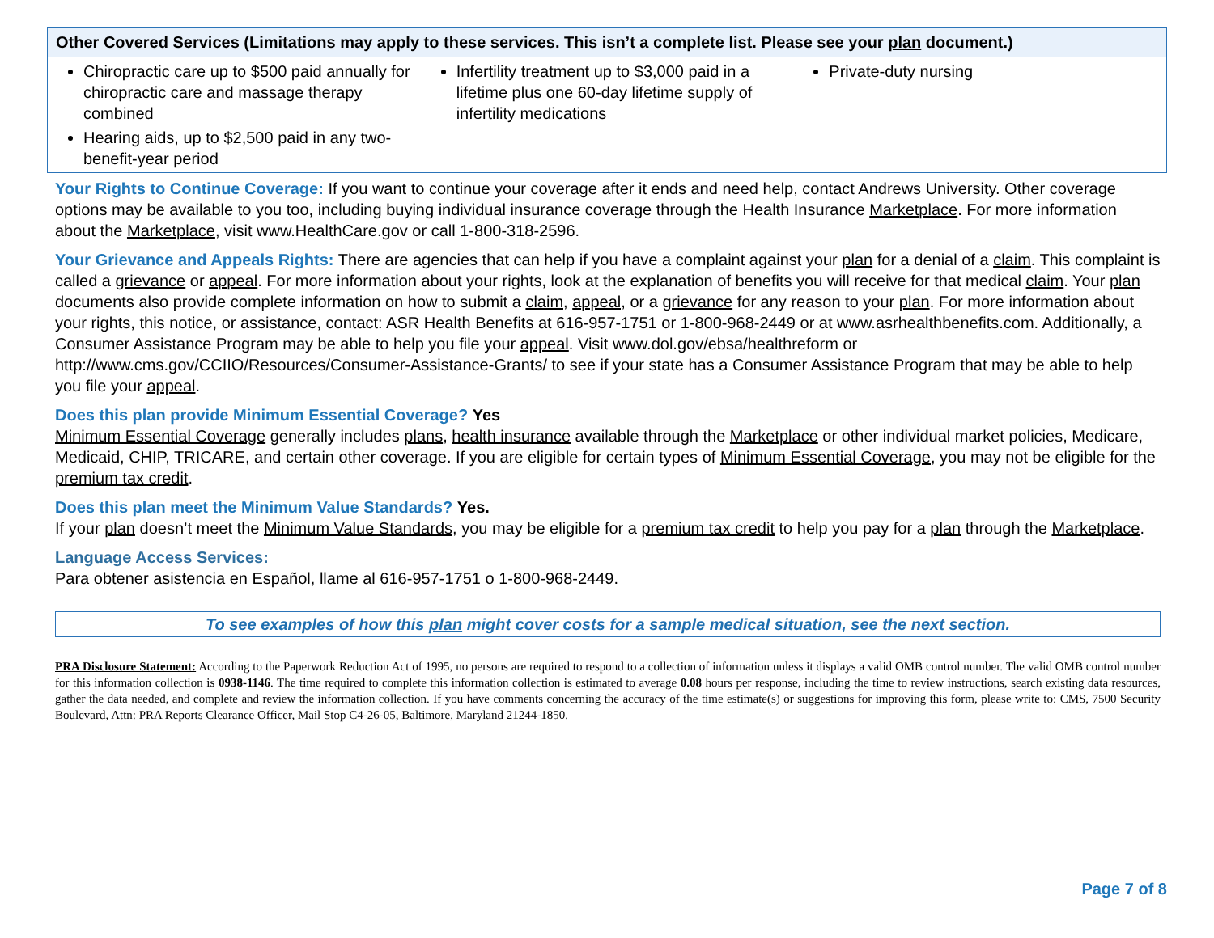Other Covered Services (Limitations may apply to these services. This isn’t a complete list. Please see your plan document.)
| Chiropractic care up to $500 paid annually for chiropractic care and massage therapy combined Hearing aids, up to $2,500 paid in any two-benefit-year period | Infertility treatment up to $3,000 paid in a lifetime plus one 60-day lifetime supply of infertility medications | Private-duty nursing |
Your Rights to Continue Coverage: If you want to continue your coverage after it ends and need help, contact Andrews University. Other coverage options may be available to you too, including buying individual insurance coverage through the Health Insurance Marketplace. For more information about the Marketplace, visit www.HealthCare.gov or call 1-800-318-2596.
Your Grievance and Appeals Rights: There are agencies that can help if you have a complaint against your plan for a denial of a claim. This complaint is called a grievance or appeal. For more information about your rights, look at the explanation of benefits you will receive for that medical claim. Your plan documents also provide complete information on how to submit a claim, appeal, or a grievance for any reason to your plan. For more information about your rights, this notice, or assistance, contact: ASR Health Benefits at 616-957-1751 or 1-800-968-2449 or at www.asrhealthbenefits.com. Additionally, a Consumer Assistance Program may be able to help you file your appeal. Visit www.dol.gov/ebsa/healthreform or http://www.cms.gov/CCIIO/Resources/Consumer-Assistance-Grants/ to see if your state has a Consumer Assistance Program that may be able to help you file your appeal.
Does this plan provide Minimum Essential Coverage? Yes
Minimum Essential Coverage generally includes plans, health insurance available through the Marketplace or other individual market policies, Medicare, Medicaid, CHIP, TRICARE, and certain other coverage. If you are eligible for certain types of Minimum Essential Coverage, you may not be eligible for the premium tax credit.
Does this plan meet the Minimum Value Standards? Yes.
If your plan doesn’t meet the Minimum Value Standards, you may be eligible for a premium tax credit to help you pay for a plan through the Marketplace.
Language Access Services:
Para obtener asistencia en Español, llame al 616-957-1751 o 1-800-968-2449.
To see examples of how this plan might cover costs for a sample medical situation, see the next section.
PRA Disclosure Statement: According to the Paperwork Reduction Act of 1995, no persons are required to respond to a collection of information unless it displays a valid OMB control number. The valid OMB control number for this information collection is 0938-1146. The time required to complete this information collection is estimated to average 0.08 hours per response, including the time to review instructions, search existing data resources, gather the data needed, and complete and review the information collection. If you have comments concerning the accuracy of the time estimate(s) or suggestions for improving this form, please write to: CMS, 7500 Security Boulevard, Attn: PRA Reports Clearance Officer, Mail Stop C4-26-05, Baltimore, Maryland 21244-1850.
Page 7 of 8